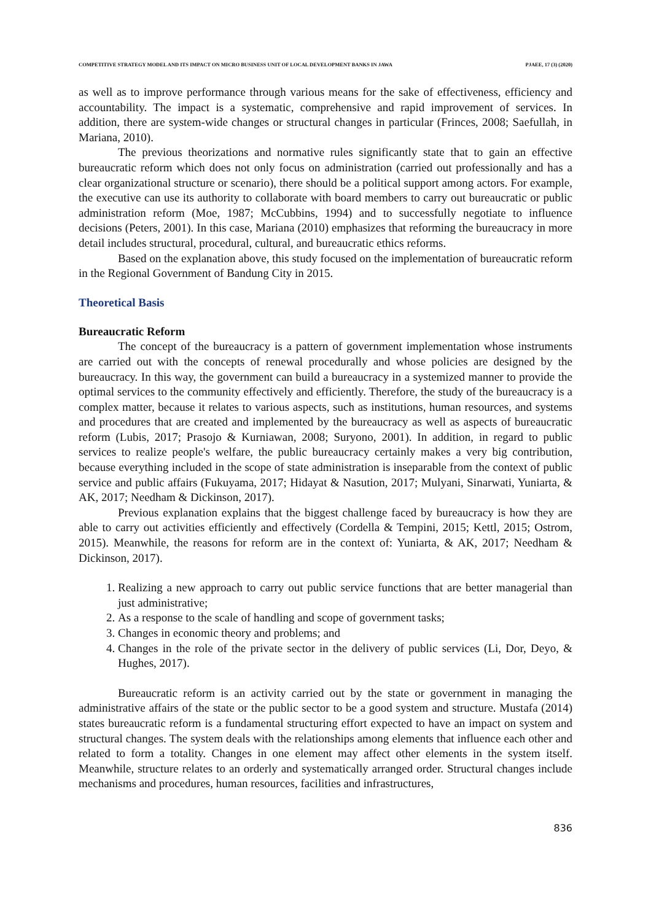COMPETITIVE STRATEGY MODEL AND ITS IMPACT ON MICRO BUSINESS UNIT OF LOCAL DEVELOPMENT BANKS IN JAWA PJAEE, 17 (3) (2020)
as well as to improve performance through various means for the sake of effectiveness, efficiency and accountability. The impact is a systematic, comprehensive and rapid improvement of services. In addition, there are system-wide changes or structural changes in particular (Frinces, 2008; Saefullah, in Mariana, 2010).
The previous theorizations and normative rules significantly state that to gain an effective bureaucratic reform which does not only focus on administration (carried out professionally and has a clear organizational structure or scenario), there should be a political support among actors. For example, the executive can use its authority to collaborate with board members to carry out bureaucratic or public administration reform (Moe, 1987; McCubbins, 1994) and to successfully negotiate to influence decisions (Peters, 2001). In this case, Mariana (2010) emphasizes that reforming the bureaucracy in more detail includes structural, procedural, cultural, and bureaucratic ethics reforms.
Based on the explanation above, this study focused on the implementation of bureaucratic reform in the Regional Government of Bandung City in 2015.
Theoretical Basis
Bureaucratic Reform
The concept of the bureaucracy is a pattern of government implementation whose instruments are carried out with the concepts of renewal procedurally and whose policies are designed by the bureaucracy. In this way, the government can build a bureaucracy in a systemized manner to provide the optimal services to the community effectively and efficiently. Therefore, the study of the bureaucracy is a complex matter, because it relates to various aspects, such as institutions, human resources, and systems and procedures that are created and implemented by the bureaucracy as well as aspects of bureaucratic reform (Lubis, 2017; Prasojo & Kurniawan, 2008; Suryono, 2001). In addition, in regard to public services to realize people's welfare, the public bureaucracy certainly makes a very big contribution, because everything included in the scope of state administration is inseparable from the context of public service and public affairs (Fukuyama, 2017; Hidayat & Nasution, 2017; Mulyani, Sinarwati, Yuniarta, & AK, 2017; Needham & Dickinson, 2017).
Previous explanation explains that the biggest challenge faced by bureaucracy is how they are able to carry out activities efficiently and effectively (Cordella & Tempini, 2015; Kettl, 2015; Ostrom, 2015). Meanwhile, the reasons for reform are in the context of: Yuniarta, & AK, 2017; Needham & Dickinson, 2017).
1. Realizing a new approach to carry out public service functions that are better managerial than just administrative;
2. As a response to the scale of handling and scope of government tasks;
3. Changes in economic theory and problems; and
4. Changes in the role of the private sector in the delivery of public services (Li, Dor, Deyo, & Hughes, 2017).
Bureaucratic reform is an activity carried out by the state or government in managing the administrative affairs of the state or the public sector to be a good system and structure. Mustafa (2014) states bureaucratic reform is a fundamental structuring effort expected to have an impact on system and structural changes. The system deals with the relationships among elements that influence each other and related to form a totality. Changes in one element may affect other elements in the system itself. Meanwhile, structure relates to an orderly and systematically arranged order. Structural changes include mechanisms and procedures, human resources, facilities and infrastructures,
836